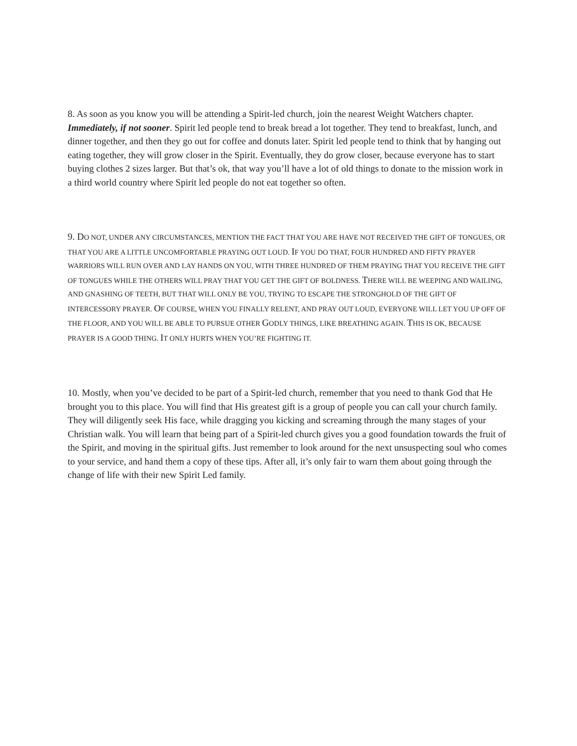8. As soon as you know you will be attending a Spirit-led church, join the nearest Weight Watchers chapter. Immediately, if not sooner. Spirit led people tend to break bread a lot together. They tend to breakfast, lunch, and dinner together, and then they go out for coffee and donuts later. Spirit led people tend to think that by hanging out eating together, they will grow closer in the Spirit. Eventually, they do grow closer, because everyone has to start buying clothes 2 sizes larger. But that’s ok, that way you’ll have a lot of old things to donate to the mission work in a third world country where Spirit led people do not eat together so often.
9. DO NOT, UNDER ANY CIRCUMSTANCES, MENTION THE FACT THAT YOU ARE HAVE NOT RECEIVED THE GIFT OF TONGUES, OR THAT YOU ARE A LITTLE UNCOMFORTABLE PRAYING OUT LOUD. IF YOU DO THAT, FOUR HUNDRED AND FIFTY PRAYER WARRIORS WILL RUN OVER AND LAY HANDS ON YOU, WITH THREE HUNDRED OF THEM PRAYING THAT YOU RECEIVE THE GIFT OF TONGUES WHILE THE OTHERS WILL PRAY THAT YOU GET THE GIFT OF BOLDNESS. THERE WILL BE WEEPING AND WAILING, AND GNASHING OF TEETH, BUT THAT WILL ONLY BE YOU, TRYING TO ESCAPE THE STRONGHOLD OF THE GIFT OF INTERCESSORY PRAYER. OF COURSE, WHEN YOU FINALLY RELENT, AND PRAY OUT LOUD, EVERYONE WILL LET YOU UP OFF OF THE FLOOR, AND YOU WILL BE ABLE TO PURSUE OTHER GODLY THINGS, LIKE BREATHING AGAIN. THIS IS OK, BECAUSE PRAYER IS A GOOD THING. IT ONLY HURTS WHEN YOU’RE FIGHTING IT.
10. Mostly, when you’ve decided to be part of a Spirit-led church, remember that you need to thank God that He brought you to this place. You will find that His greatest gift is a group of people you can call your church family. They will diligently seek His face, while dragging you kicking and screaming through the many stages of your Christian walk. You will learn that being part of a Spirit-led church gives you a good foundation towards the fruit of the Spirit, and moving in the spiritual gifts. Just remember to look around for the next unsuspecting soul who comes to your service, and hand them a copy of these tips. After all, it’s only fair to warn them about going through the change of life with their new Spirit Led family.